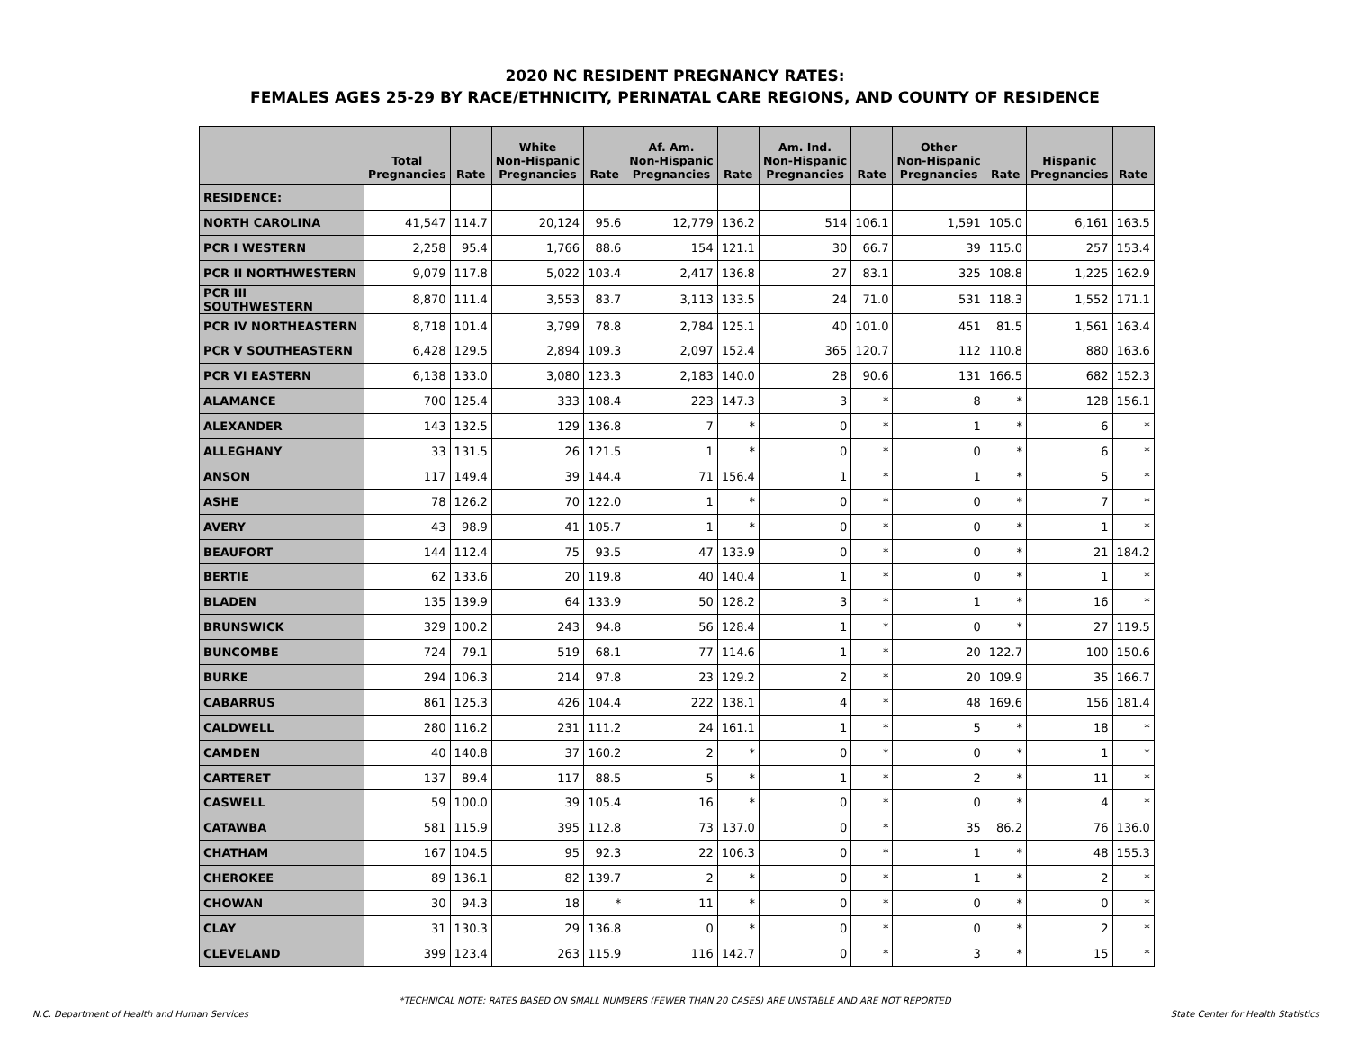2020 NC RESIDENT PREGNANCY RATES:
FEMALES AGES 25-29 BY RACE/ETHNICITY, PERINATAL CARE REGIONS, AND COUNTY OF RESIDENCE
| | Total Pregnancies | Rate | White Non-Hispanic Pregnancies | Rate | Af. Am. Non-Hispanic Pregnancies | Rate | Am. Ind. Non-Hispanic Pregnancies | Rate | Other Non-Hispanic Pregnancies | Rate | Hispanic Pregnancies | Rate |
| --- | --- | --- | --- | --- | --- | --- | --- | --- | --- | --- | --- | --- |
| RESIDENCE: | | | | | | | | | | | | |
| NORTH CAROLINA | 41,547 | 114.7 | 20,124 | 95.6 | 12,779 | 136.2 | 514 | 106.1 | 1,591 | 105.0 | 6,161 | 163.5 |
| PCR I WESTERN | 2,258 | 95.4 | 1,766 | 88.6 | 154 | 121.1 | 30 | 66.7 | 39 | 115.0 | 257 | 153.4 |
| PCR II NORTHWESTERN | 9,079 | 117.8 | 5,022 | 103.4 | 2,417 | 136.8 | 27 | 83.1 | 325 | 108.8 | 1,225 | 162.9 |
| PCR III SOUTHWESTERN | 8,870 | 111.4 | 3,553 | 83.7 | 3,113 | 133.5 | 24 | 71.0 | 531 | 118.3 | 1,552 | 171.1 |
| PCR IV NORTHEASTERN | 8,718 | 101.4 | 3,799 | 78.8 | 2,784 | 125.1 | 40 | 101.0 | 451 | 81.5 | 1,561 | 163.4 |
| PCR V SOUTHEASTERN | 6,428 | 129.5 | 2,894 | 109.3 | 2,097 | 152.4 | 365 | 120.7 | 112 | 110.8 | 880 | 163.6 |
| PCR VI EASTERN | 6,138 | 133.0 | 3,080 | 123.3 | 2,183 | 140.0 | 28 | 90.6 | 131 | 166.5 | 682 | 152.3 |
| ALAMANCE | 700 | 125.4 | 333 | 108.4 | 223 | 147.3 | 3 | * | 8 | * | 128 | 156.1 |
| ALEXANDER | 143 | 132.5 | 129 | 136.8 | 7 | * | 0 | * | 1 | * | 6 | * |
| ALLEGHANY | 33 | 131.5 | 26 | 121.5 | 1 | * | 0 | * | 0 | * | 6 | * |
| ANSON | 117 | 149.4 | 39 | 144.4 | 71 | 156.4 | 1 | * | 1 | * | 5 | * |
| ASHE | 78 | 126.2 | 70 | 122.0 | 1 | * | 0 | * | 0 | * | 7 | * |
| AVERY | 43 | 98.9 | 41 | 105.7 | 1 | * | 0 | * | 0 | * | 1 | * |
| BEAUFORT | 144 | 112.4 | 75 | 93.5 | 47 | 133.9 | 0 | * | 0 | * | 21 | 184.2 |
| BERTIE | 62 | 133.6 | 20 | 119.8 | 40 | 140.4 | 1 | * | 0 | * | 1 | * |
| BLADEN | 135 | 139.9 | 64 | 133.9 | 50 | 128.2 | 3 | * | 1 | * | 16 | * |
| BRUNSWICK | 329 | 100.2 | 243 | 94.8 | 56 | 128.4 | 1 | * | 0 | * | 27 | 119.5 |
| BUNCOMBE | 724 | 79.1 | 519 | 68.1 | 77 | 114.6 | 1 | * | 20 | 122.7 | 100 | 150.6 |
| BURKE | 294 | 106.3 | 214 | 97.8 | 23 | 129.2 | 2 | * | 20 | 109.9 | 35 | 166.7 |
| CABARRUS | 861 | 125.3 | 426 | 104.4 | 222 | 138.1 | 4 | * | 48 | 169.6 | 156 | 181.4 |
| CALDWELL | 280 | 116.2 | 231 | 111.2 | 24 | 161.1 | 1 | * | 5 | * | 18 | * |
| CAMDEN | 40 | 140.8 | 37 | 160.2 | 2 | * | 0 | * | 0 | * | 1 | * |
| CARTERET | 137 | 89.4 | 117 | 88.5 | 5 | * | 1 | * | 2 | * | 11 | * |
| CASWELL | 59 | 100.0 | 39 | 105.4 | 16 | * | 0 | * | 0 | * | 4 | * |
| CATAWBA | 581 | 115.9 | 395 | 112.8 | 73 | 137.0 | 0 | * | 35 | 86.2 | 76 | 136.0 |
| CHATHAM | 167 | 104.5 | 95 | 92.3 | 22 | 106.3 | 0 | * | 1 | * | 48 | 155.3 |
| CHEROKEE | 89 | 136.1 | 82 | 139.7 | 2 | * | 0 | * | 1 | * | 2 | * |
| CHOWAN | 30 | 94.3 | 18 | * | 11 | * | 0 | * | 0 | * | 0 | * |
| CLAY | 31 | 130.3 | 29 | 136.8 | 0 | * | 0 | * | 0 | * | 2 | * |
| CLEVELAND | 399 | 123.4 | 263 | 115.9 | 116 | 142.7 | 0 | * | 3 | * | 15 | * |
*TECHNICAL NOTE: RATES BASED ON SMALL NUMBERS (FEWER THAN 20 CASES) ARE UNSTABLE AND ARE NOT REPORTED
N.C. Department of Health and Human Services State Center for Health Statistics